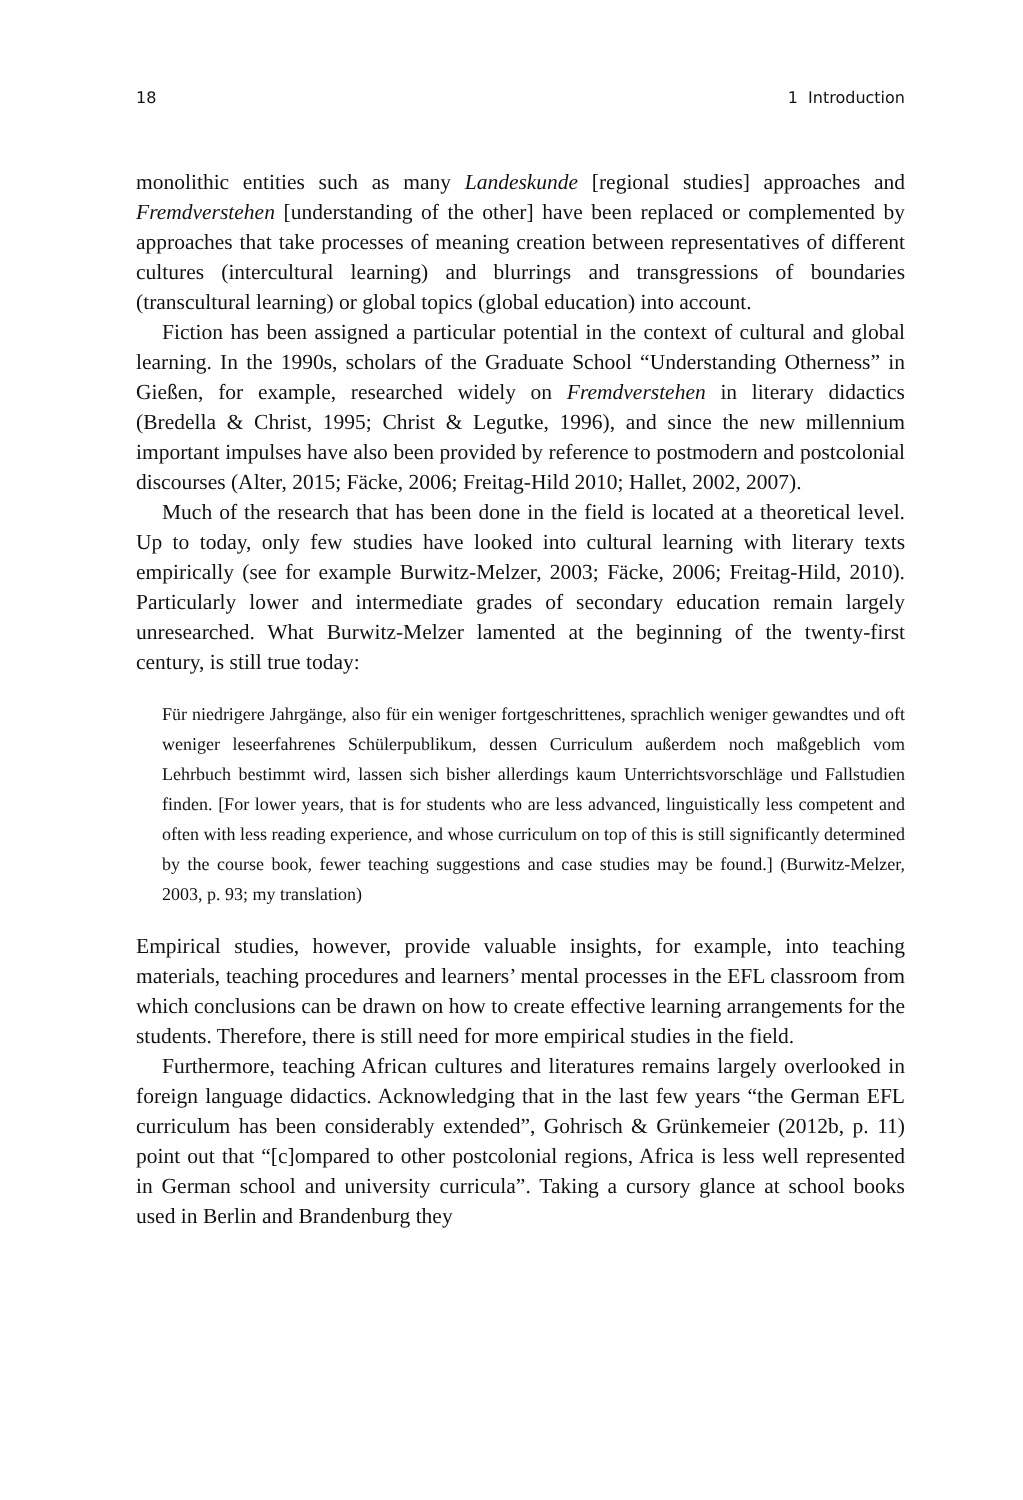18 1 Introduction
monolithic entities such as many Landeskunde [regional studies] approaches and Fremdverstehen [understanding of the other] have been replaced or complemented by approaches that take processes of meaning creation between representatives of different cultures (intercultural learning) and blurrings and transgressions of boundaries (transcultural learning) or global topics (global education) into account.
Fiction has been assigned a particular potential in the context of cultural and global learning. In the 1990s, scholars of the Graduate School “Understanding Otherness” in Gießen, for example, researched widely on Fremdverstehen in literary didactics (Bredella & Christ, 1995; Christ & Legutke, 1996), and since the new millennium important impulses have also been provided by reference to postmodern and postcolonial discourses (Alter, 2015; Fäcke, 2006; Freitag-Hild 2010; Hallet, 2002, 2007).
Much of the research that has been done in the field is located at a theoretical level. Up to today, only few studies have looked into cultural learning with literary texts empirically (see for example Burwitz-Melzer, 2003; Fäcke, 2006; Freitag-Hild, 2010). Particularly lower and intermediate grades of secondary education remain largely unresearched. What Burwitz-Melzer lamented at the beginning of the twenty-first century, is still true today:
Für niedrigere Jahrgänge, also für ein weniger fortgeschrittenes, sprachlich weniger gewandtes und oft weniger leseerfahrenes Schülerpublikum, dessen Curriculum außerdem noch maßgeblich vom Lehrbuch bestimmt wird, lassen sich bisher allerdings kaum Unterrichtsvorschläge und Fallstudien finden. [For lower years, that is for students who are less advanced, linguistically less competent and often with less reading experience, and whose curriculum on top of this is still significantly determined by the course book, fewer teaching suggestions and case studies may be found.] (Burwitz-Melzer, 2003, p. 93; my translation)
Empirical studies, however, provide valuable insights, for example, into teaching materials, teaching procedures and learners’ mental processes in the EFL classroom from which conclusions can be drawn on how to create effective learning arrangements for the students. Therefore, there is still need for more empirical studies in the field.
Furthermore, teaching African cultures and literatures remains largely overlooked in foreign language didactics. Acknowledging that in the last few years “the German EFL curriculum has been considerably extended”, Gohrisch & Grünkemeier (2012b, p. 11) point out that “[c]ompared to other postcolonial regions, Africa is less well represented in German school and university curricula”. Taking a cursory glance at school books used in Berlin and Brandenburg they